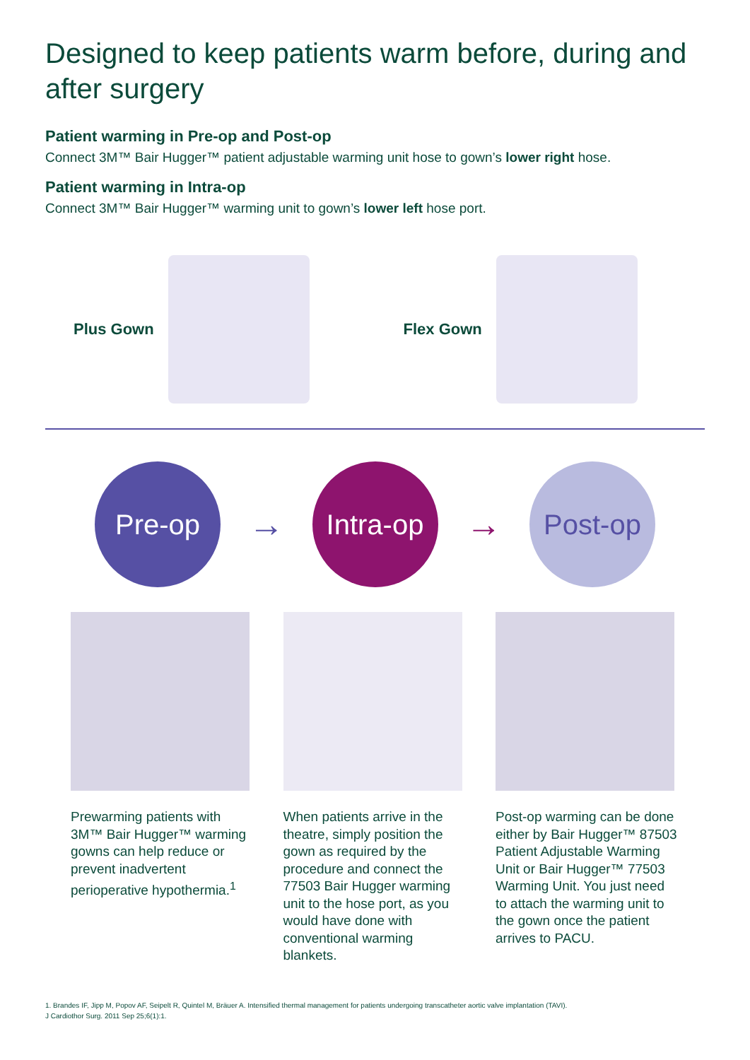Designed to keep patients warm before, during and after surgery
Patient warming in Pre-op and Post-op
Connect 3M™ Bair Hugger™ patient adjustable warming unit hose to gown’s lower right hose.
Patient warming in Intra-op
Connect 3M™ Bair Hugger™ warming unit to gown’s lower left hose port.
Plus Gown Flex Gown
Pre-op
→
Intra-op
→
Post-op
Prewarming patients with 3M™ Bair Hugger™ warming gowns can help reduce or prevent inadvertent perioperative hypothermia.<sup>1</sup>
When patients arrive in the theatre, simply position the gown as required by the procedure and connect the 77503 Bair Hugger warming unit to the hose port, as you would have done with conventional warming blankets.
Post-op warming can be done either by Bair Hugger™ 87503 Patient Adjustable Warming Unit or Bair Hugger™ 77503 Warming Unit. You just need to attach the warming unit to the gown once the patient arrives to PACU.
1. Brandes IF, Jipp M, Popov AF, Seipelt R, Quintel M, Bräuer A. Intensified thermal management for patients undergoing transcatheter aortic valve implantation (TAVI).
J Cardiothor Surg. 2011 Sep 25;6(1):1.